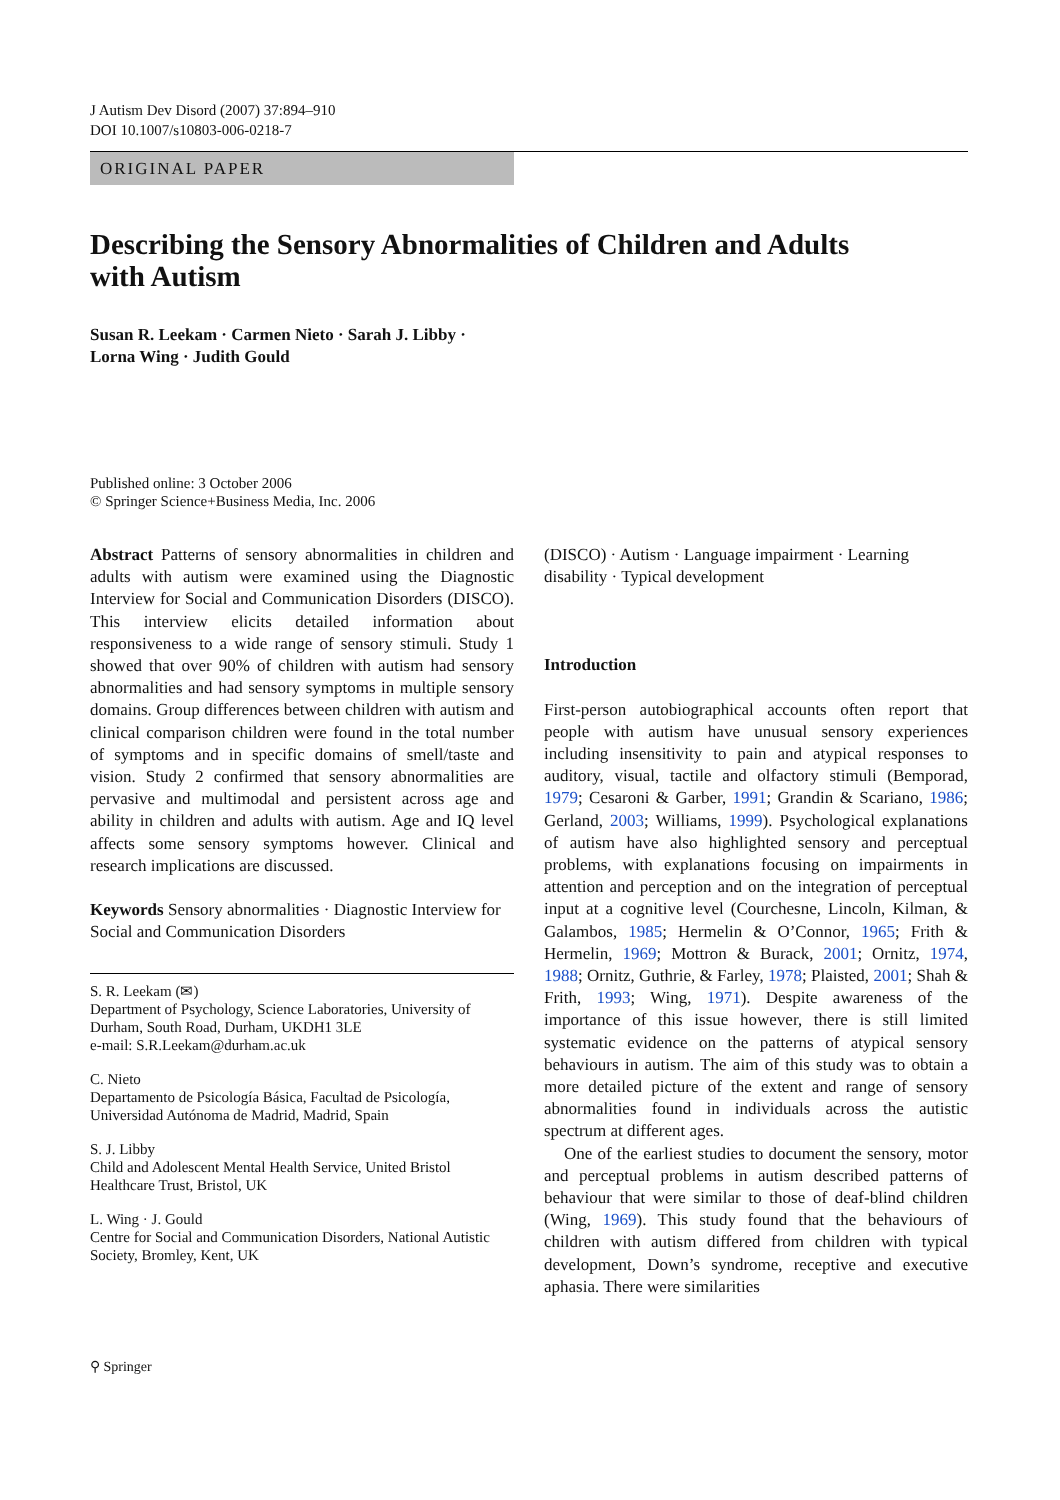J Autism Dev Disord (2007) 37:894–910
DOI 10.1007/s10803-006-0218-7
ORIGINAL PAPER
Describing the Sensory Abnormalities of Children and Adults with Autism
Susan R. Leekam · Carmen Nieto · Sarah J. Libby ·
Lorna Wing · Judith Gould
Published online: 3 October 2006
© Springer Science+Business Media, Inc. 2006
Abstract Patterns of sensory abnormalities in children and adults with autism were examined using the Diagnostic Interview for Social and Communication Disorders (DISCO). This interview elicits detailed information about responsiveness to a wide range of sensory stimuli. Study 1 showed that over 90% of children with autism had sensory abnormalities and had sensory symptoms in multiple sensory domains. Group differences between children with autism and clinical comparison children were found in the total number of symptoms and in specific domains of smell/taste and vision. Study 2 confirmed that sensory abnormalities are pervasive and multimodal and persistent across age and ability in children and adults with autism. Age and IQ level affects some sensory symptoms however. Clinical and research implications are discussed.
Keywords Sensory abnormalities · Diagnostic Interview for Social and Communication Disorders
S. R. Leekam (✉)
Department of Psychology, Science Laboratories, University of Durham, South Road, Durham, UKDH1 3LE
e-mail: S.R.Leekam@durham.ac.uk
C. Nieto
Departamento de Psicología Básica, Facultad de Psicología, Universidad Autónoma de Madrid, Madrid, Spain
S. J. Libby
Child and Adolescent Mental Health Service, United Bristol Healthcare Trust, Bristol, UK
L. Wing · J. Gould
Centre for Social and Communication Disorders, National Autistic Society, Bromley, Kent, UK
(DISCO) · Autism · Language impairment · Learning disability · Typical development
Introduction
First-person autobiographical accounts often report that people with autism have unusual sensory experiences including insensitivity to pain and atypical responses to auditory, visual, tactile and olfactory stimuli (Bemporad, 1979; Cesaroni & Garber, 1991; Grandin & Scariano, 1986; Gerland, 2003; Williams, 1999). Psychological explanations of autism have also highlighted sensory and perceptual problems, with explanations focusing on impairments in attention and perception and on the integration of perceptual input at a cognitive level (Courchesne, Lincoln, Kilman, & Galambos, 1985; Hermelin & O’Connor, 1965; Frith & Hermelin, 1969; Mottron & Burack, 2001; Ornitz, 1974, 1988; Ornitz, Guthrie, & Farley, 1978; Plaisted, 2001; Shah & Frith, 1993; Wing, 1971). Despite awareness of the importance of this issue however, there is still limited systematic evidence on the patterns of atypical sensory behaviours in autism. The aim of this study was to obtain a more detailed picture of the extent and range of sensory abnormalities found in individuals across the autistic spectrum at different ages.
One of the earliest studies to document the sensory, motor and perceptual problems in autism described patterns of behaviour that were similar to those of deaf-blind children (Wing, 1969). This study found that the behaviours of children with autism differed from children with typical development, Down’s syndrome, receptive and executive aphasia. There were similarities
⚲ Springer